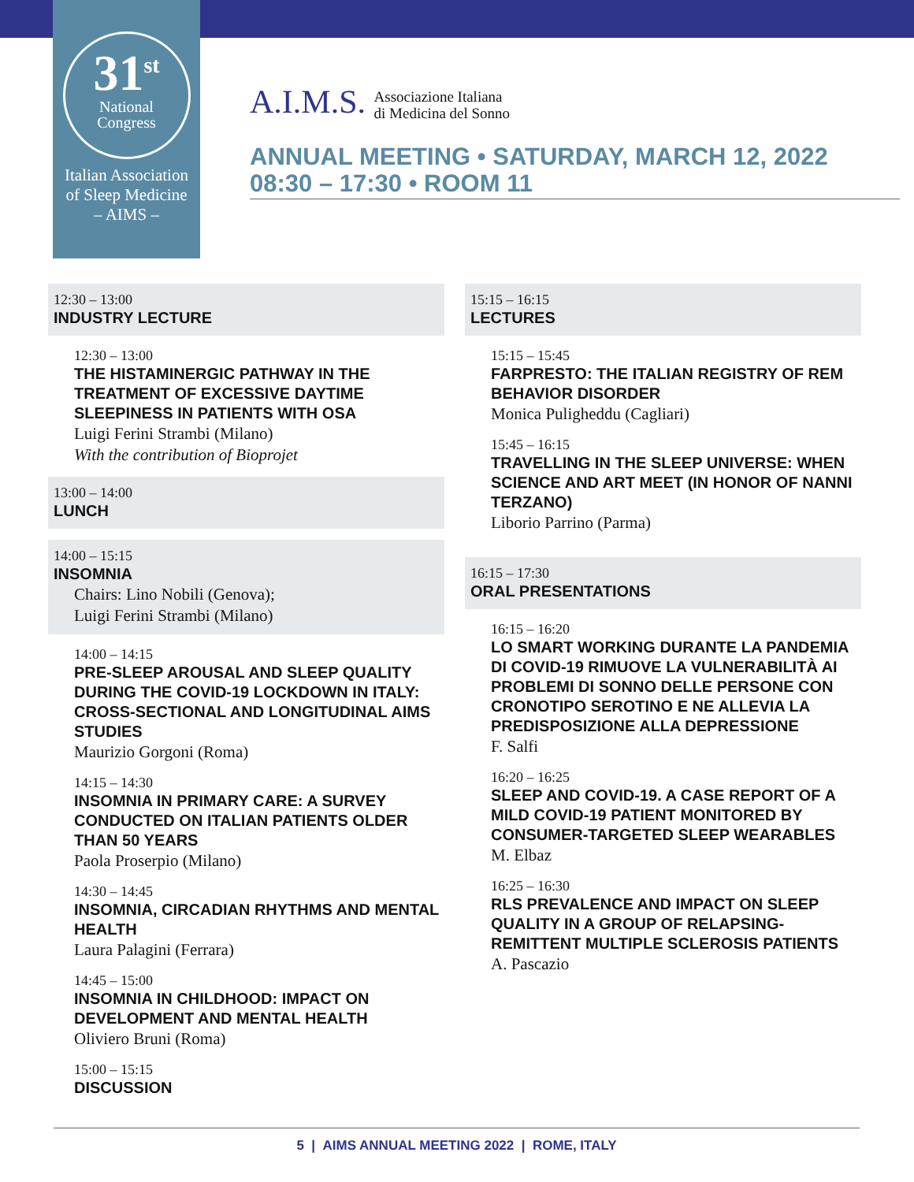31<sup>st</sup>
National
Congress
Italian Association
of Sleep Medicine
– AIMS –
A.I.M.S. Associazione Italiana
di Medicina del Sonno
ANNUAL MEETING • SATURDAY, MARCH 12, 2022
08:30 – 17:30 • ROOM 11
12:30 – 13:00
INDUSTRY LECTURE
12:30 – 13:00
THE HISTAMINERGIC PATHWAY IN THE TREATMENT OF EXCESSIVE DAYTIME SLEEPINESS IN PATIENTS WITH OSA
Luigi Ferini Strambi (Milano)
With the contribution of Bioprojet
13:00 – 14:00
LUNCH
14:00 – 15:15
INSOMNIA
Chairs: Lino Nobili (Genova);
Luigi Ferini Strambi (Milano)
14:00 – 14:15
PRE-SLEEP AROUSAL AND SLEEP QUALITY DURING THE COVID-19 LOCKDOWN IN ITALY: CROSS-SECTIONAL AND LONGITUDINAL AIMS STUDIES
Maurizio Gorgoni (Roma)
14:15 – 14:30
INSOMNIA IN PRIMARY CARE: A SURVEY CONDUCTED ON ITALIAN PATIENTS OLDER THAN 50 YEARS
Paola Proserpio (Milano)
14:30 – 14:45
INSOMNIA, CIRCADIAN RHYTHMS AND MENTAL HEALTH
Laura Palagini (Ferrara)
14:45 – 15:00
INSOMNIA IN CHILDHOOD: IMPACT ON DEVELOPMENT AND MENTAL HEALTH
Oliviero Bruni (Roma)
15:00 – 15:15
DISCUSSION
15:15 – 16:15
LECTURES
15:15 – 15:45
FARPRESTO: THE ITALIAN REGISTRY OF REM BEHAVIOR DISORDER
Monica Puligheddu (Cagliari)
15:45 – 16:15
TRAVELLING IN THE SLEEP UNIVERSE: WHEN SCIENCE AND ART MEET (IN HONOR OF NANNI TERZANO)
Liborio Parrino (Parma)
16:15 – 17:30
ORAL PRESENTATIONS
16:15 – 16:20
LO SMART WORKING DURANTE LA PANDEMIA DI COVID-19 RIMUOVE LA VULNERABILITÀ AI PROBLEMI DI SONNO DELLE PERSONE CON CRONOTIPO SEROTINO E NE ALLEVIA LA PREDISPOSIZIONE ALLA DEPRESSIONE
F. Salfi
16:20 – 16:25
SLEEP AND COVID-19. A CASE REPORT OF A MILD COVID-19 PATIENT MONITORED BY CONSUMER-TARGETED SLEEP WEARABLES
M. Elbaz
16:25 – 16:30
RLS PREVALENCE AND IMPACT ON SLEEP QUALITY IN A GROUP OF RELAPSING-REMITTENT MULTIPLE SCLEROSIS PATIENTS
A. Pascazio
5 | AIMS ANNUAL MEETING 2022 | ROME, ITALY